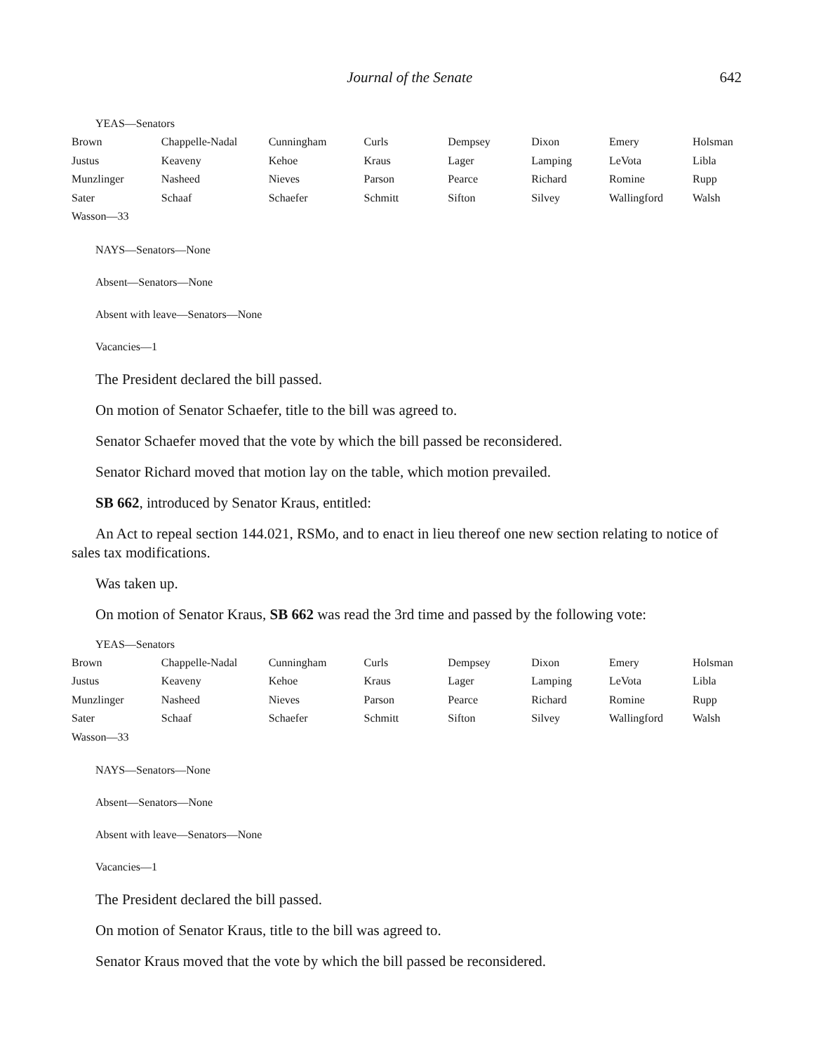Journal of the Senate 642
YEAS—Senators
| Brown | Chappelle-Nadal | Cunningham | Curls | Dempsey | Dixon | Emery | Holsman |
| Justus | Keaveny | Kehoe | Kraus | Lager | Lamping | LeVota | Libla |
| Munzlinger | Nasheed | Nieves | Parson | Pearce | Richard | Romine | Rupp |
| Sater | Schaaf | Schaefer | Schmitt | Sifton | Silvey | Wallingford | Walsh |
| Wasson—33 | | | | | | | |
NAYS—Senators—None
Absent—Senators—None
Absent with leave—Senators—None
Vacancies—1
The President declared the bill passed.
On motion of Senator Schaefer, title to the bill was agreed to.
Senator Schaefer moved that the vote by which the bill passed be reconsidered.
Senator Richard moved that motion lay on the table, which motion prevailed.
SB 662, introduced by Senator Kraus, entitled:
An Act to repeal section 144.021, RSMo, and to enact in lieu thereof one new section relating to notice of sales tax modifications.
Was taken up.
On motion of Senator Kraus, SB 662 was read the 3rd time and passed by the following vote:
YEAS—Senators
| Brown | Chappelle-Nadal | Cunningham | Curls | Dempsey | Dixon | Emery | Holsman |
| Justus | Keaveny | Kehoe | Kraus | Lager | Lamping | LeVota | Libla |
| Munzlinger | Nasheed | Nieves | Parson | Pearce | Richard | Romine | Rupp |
| Sater | Schaaf | Schaefer | Schmitt | Sifton | Silvey | Wallingford | Walsh |
| Wasson—33 | | | | | | | |
NAYS—Senators—None
Absent—Senators—None
Absent with leave—Senators—None
Vacancies—1
The President declared the bill passed.
On motion of Senator Kraus, title to the bill was agreed to.
Senator Kraus moved that the vote by which the bill passed be reconsidered.